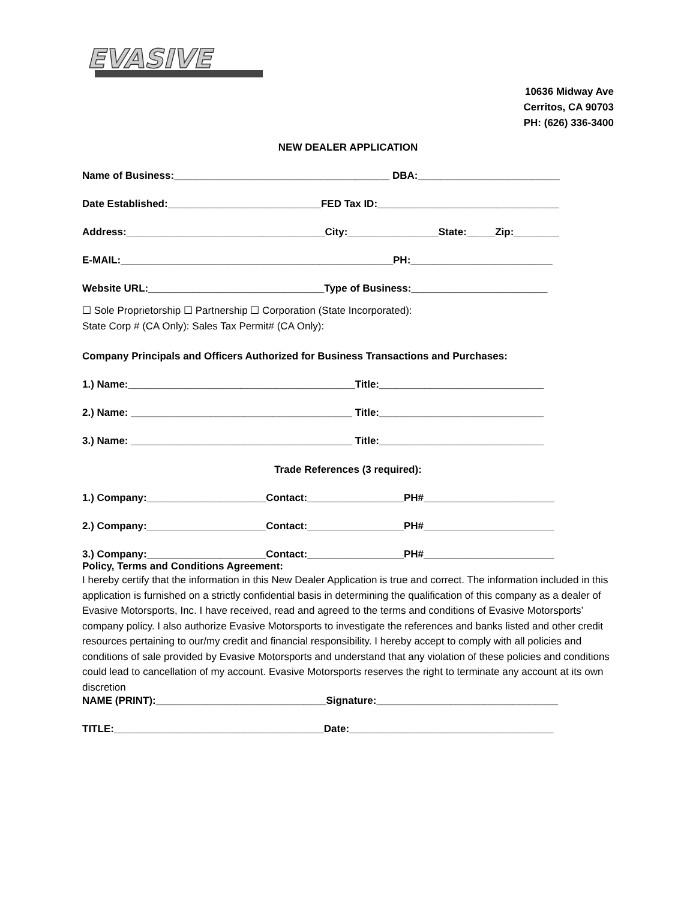EVASIVE
10636 Midway Ave
Cerritos, CA 90703
PH: (626) 336-3400
NEW DEALER APPLICATION
Name of Business:______________________________________ DBA:_________________________
Date Established:___________________________FED Tax ID:________________________________
Address:___________________________________City:________________State:_____Zip:________
E-MAIL:________________________________________________PH:_________________________
Website URL:_______________________________Type of Business:________________________
☐ Sole Proprietorship ☐ Partnership ☐ Corporation (State Incorporated):
State Corp # (CA Only): Sales Tax Permit# (CA Only):
Company Principals and Officers Authorized for Business Transactions and Purchases:
1.) Name:________________________________________Title:_____________________________
2.) Name: _______________________________________ Title:_____________________________
3.) Name: _______________________________________ Title:_____________________________
Trade References (3 required):
1.) Company:_____________________Contact:_________________PH#_______________________
2.) Company:_____________________Contact:_________________PH#_______________________
3.) Company:_____________________Contact:_________________PH#_______________________
Policy, Terms and Conditions Agreement:
I hereby certify that the information in this New Dealer Application is true and correct. The information included in this application is furnished on a strictly confidential basis in determining the qualification of this company as a dealer of Evasive Motorsports, Inc. I have received, read and agreed to the terms and conditions of Evasive Motorsports’ company policy. I also authorize Evasive Motorsports to investigate the references and banks listed and other credit resources pertaining to our/my credit and financial responsibility. I hereby accept to comply with all policies and conditions of sale provided by Evasive Motorsports and understand that any violation of these policies and conditions could lead to cancellation of my account. Evasive Motorsports reserves the right to terminate any account at its own discretion
NAME (PRINT):______________________________Signature:________________________________
TITLE:_____________________________________Date:____________________________________